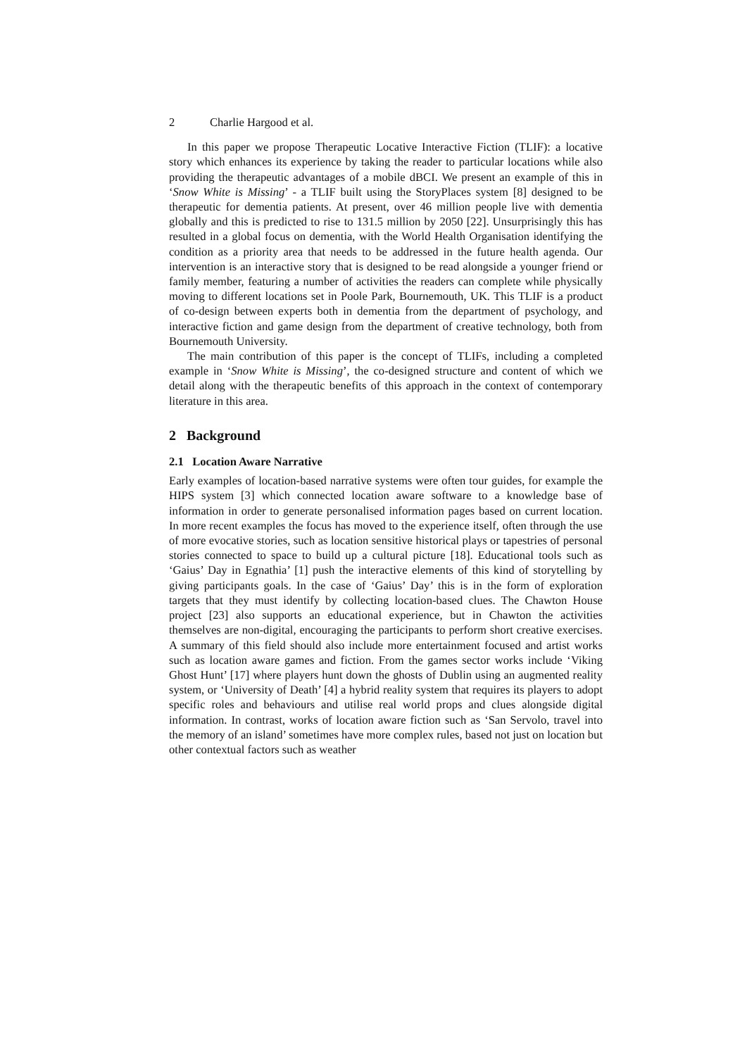2 Charlie Hargood et al.
In this paper we propose Therapeutic Locative Interactive Fiction (TLIF): a locative story which enhances its experience by taking the reader to particular locations while also providing the therapeutic advantages of a mobile dBCI. We present an example of this in ‘Snow White is Missing’ - a TLIF built using the StoryPlaces system [8] designed to be therapeutic for dementia patients. At present, over 46 million people live with dementia globally and this is predicted to rise to 131.5 million by 2050 [22]. Unsurprisingly this has resulted in a global focus on dementia, with the World Health Organisation identifying the condition as a priority area that needs to be addressed in the future health agenda. Our intervention is an interactive story that is designed to be read alongside a younger friend or family member, featuring a number of activities the readers can complete while physically moving to different locations set in Poole Park, Bournemouth, UK. This TLIF is a product of co-design between experts both in dementia from the department of psychology, and interactive fiction and game design from the department of creative technology, both from Bournemouth University.
The main contribution of this paper is the concept of TLIFs, including a completed example in ‘Snow White is Missing’, the co-designed structure and content of which we detail along with the therapeutic benefits of this approach in the context of contemporary literature in this area.
2 Background
2.1 Location Aware Narrative
Early examples of location-based narrative systems were often tour guides, for example the HIPS system [3] which connected location aware software to a knowledge base of information in order to generate personalised information pages based on current location. In more recent examples the focus has moved to the experience itself, often through the use of more evocative stories, such as location sensitive historical plays or tapestries of personal stories connected to space to build up a cultural picture [18]. Educational tools such as ‘Gaius’ Day in Egnathia’ [1] push the interactive elements of this kind of storytelling by giving participants goals. In the case of ‘Gaius’ Day’ this is in the form of exploration targets that they must identify by collecting location-based clues. The Chawton House project [23] also supports an educational experience, but in Chawton the activities themselves are non-digital, encouraging the participants to perform short creative exercises. A summary of this field should also include more entertainment focused and artist works such as location aware games and fiction. From the games sector works include ‘Viking Ghost Hunt’ [17] where players hunt down the ghosts of Dublin using an augmented reality system, or ‘University of Death’ [4] a hybrid reality system that requires its players to adopt specific roles and behaviours and utilise real world props and clues alongside digital information. In contrast, works of location aware fiction such as ‘San Servolo, travel into the memory of an island’ sometimes have more complex rules, based not just on location but other contextual factors such as weather